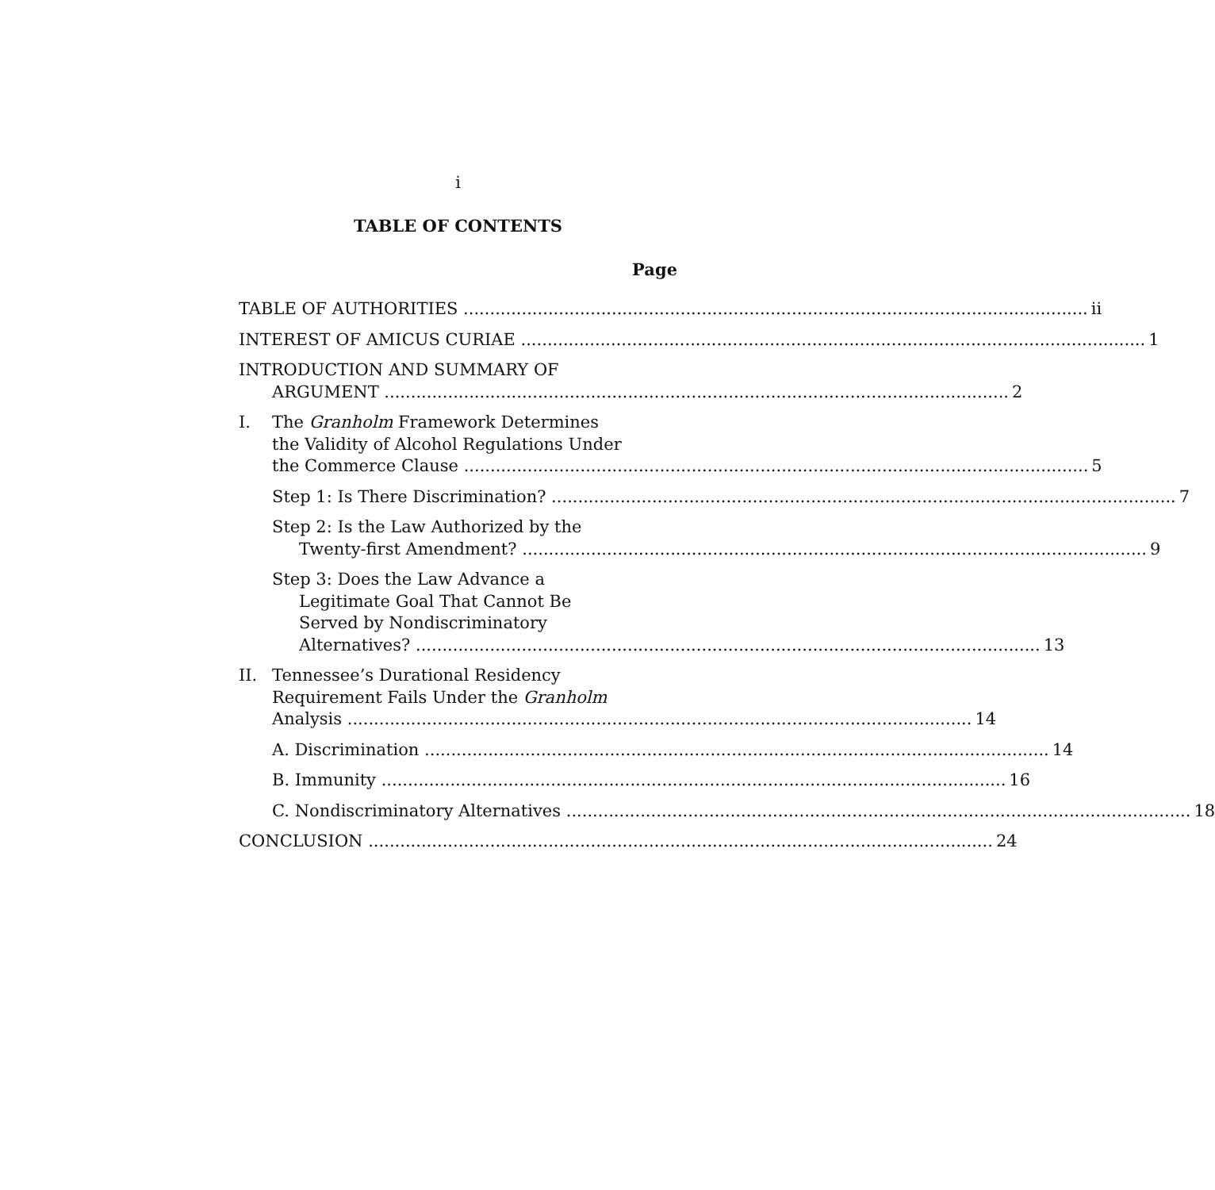i
TABLE OF CONTENTS
Page
TABLE OF AUTHORITIES ii
INTEREST OF AMICUS CURIAE 1
INTRODUCTION AND SUMMARY OF
ARGUMENT 2
I. The Granholm Framework Determines
the Validity of Alcohol Regulations Under
the Commerce Clause 5
Step 1: Is There Discrimination? 7
Step 2: Is the Law Authorized by the
Twenty-first Amendment? 9
Step 3: Does the Law Advance a
Legitimate Goal That Cannot Be
Served by Nondiscriminatory
Alternatives? 13
II. Tennessee’s Durational Residency
Requirement Fails Under the Granholm
Analysis 14
A. Discrimination 14
B. Immunity 16
C. Nondiscriminatory Alternatives 18
CONCLUSION 24